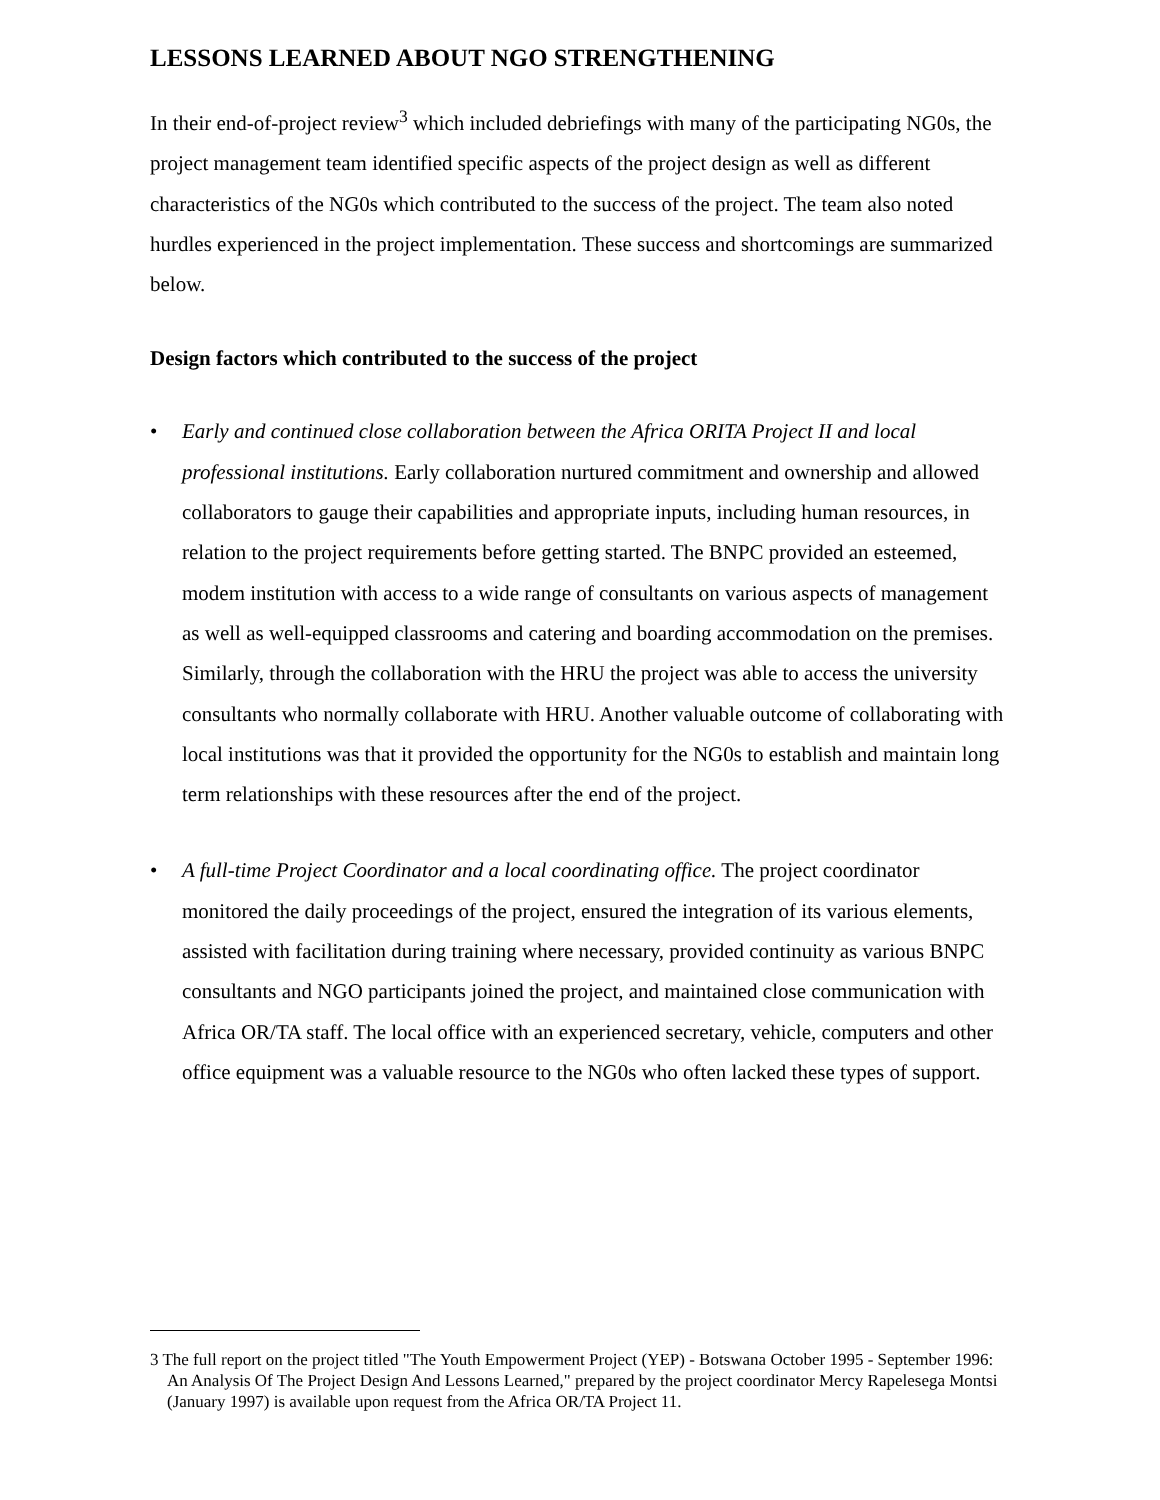LESSONS LEARNED ABOUT NGO STRENGTHENING
In their end-of-project review<sup>3</sup> which included debriefings with many of the participating NG0s, the project management team identified specific aspects of the project design as well as different characteristics of the NG0s which contributed to the success of the project. The team also noted hurdles experienced in the project implementation. These success and shortcomings are summarized below.
Design factors which contributed to the success of the project
• Early and continued close collaboration between the Africa ORITA Project II and local professional institutions. Early collaboration nurtured commitment and ownership and allowed collaborators to gauge their capabilities and appropriate inputs, including human resources, in relation to the project requirements before getting started. The BNPC provided an esteemed, modem institution with access to a wide range of consultants on various aspects of management as well as well-equipped classrooms and catering and boarding accommodation on the premises. Similarly, through the collaboration with the HRU the project was able to access the university consultants who normally collaborate with HRU. Another valuable outcome of collaborating with local institutions was that it provided the opportunity for the NG0s to establish and maintain long term relationships with these resources after the end of the project.
• A full-time Project Coordinator and a local coordinating office. The project coordinator monitored the daily proceedings of the project, ensured the integration of its various elements, assisted with facilitation during training where necessary, provided continuity as various BNPC consultants and NGO participants joined the project, and maintained close communication with Africa OR/TA staff. The local office with an experienced secretary, vehicle, computers and other office equipment was a valuable resource to the NG0s who often lacked these types of support.
3 The full report on the project titled "The Youth Empowerment Project (YEP) - Botswana October 1995 - September 1996: An Analysis Of The Project Design And Lessons Learned," prepared by the project coordinator Mercy Rapelesega Montsi (January 1997) is available upon request from the Africa OR/TA Project 11.